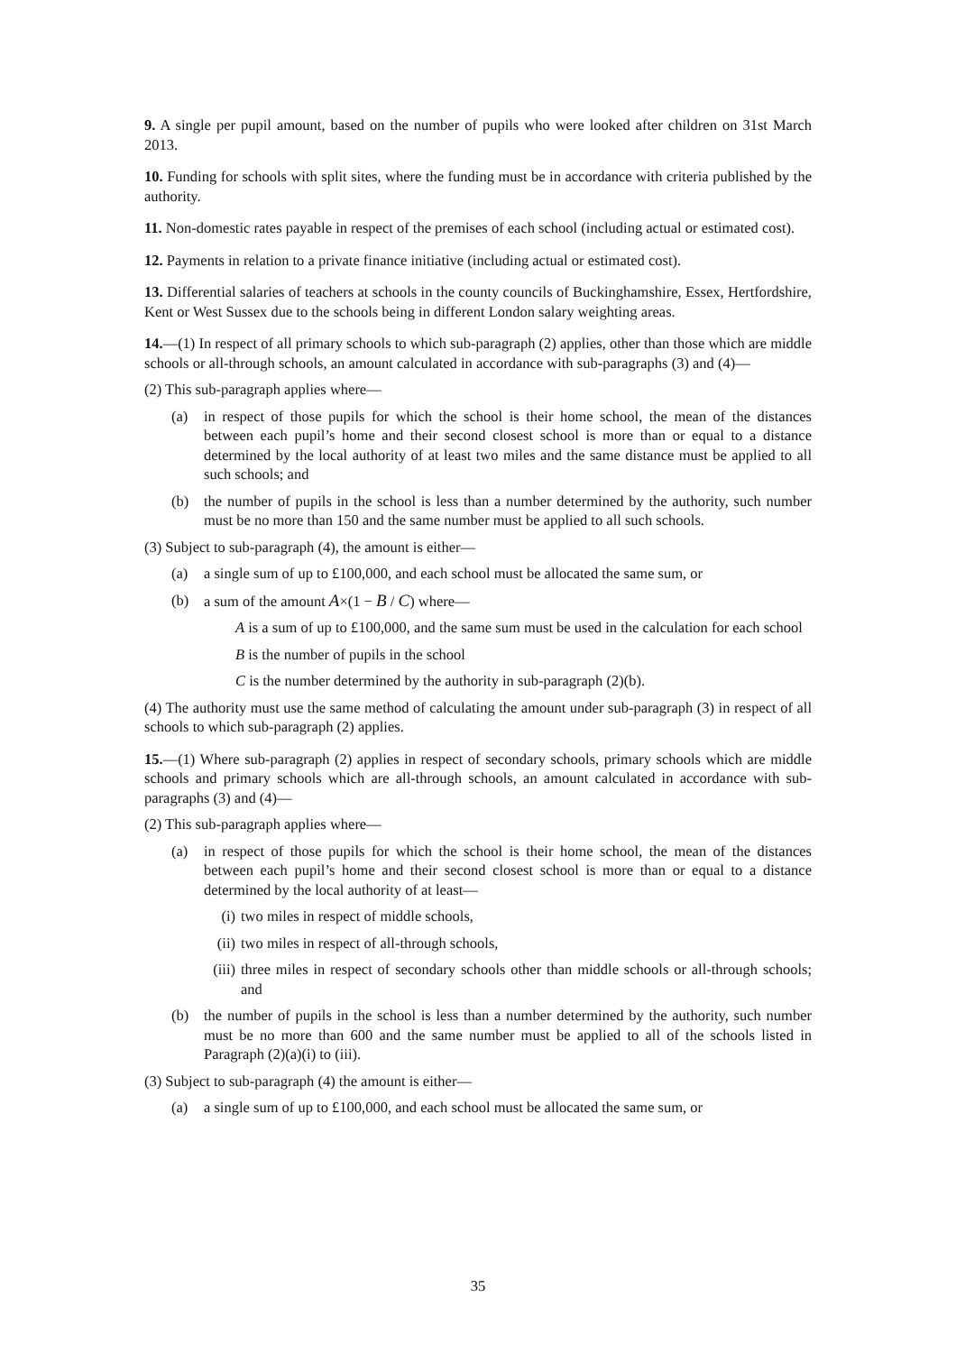9. A single per pupil amount, based on the number of pupils who were looked after children on 31st March 2013.
10. Funding for schools with split sites, where the funding must be in accordance with criteria published by the authority.
11. Non-domestic rates payable in respect of the premises of each school (including actual or estimated cost).
12. Payments in relation to a private finance initiative (including actual or estimated cost).
13. Differential salaries of teachers at schools in the county councils of Buckinghamshire, Essex, Hertfordshire, Kent or West Sussex due to the schools being in different London salary weighting areas.
14.—(1) In respect of all primary schools to which sub-paragraph (2) applies, other than those which are middle schools or all-through schools, an amount calculated in accordance with sub-paragraphs (3) and (4)—
(2) This sub-paragraph applies where—
(a) in respect of those pupils for which the school is their home school, the mean of the distances between each pupil’s home and their second closest school is more than or equal to a distance determined by the local authority of at least two miles and the same distance must be applied to all such schools; and
(b) the number of pupils in the school is less than a number determined by the authority, such number must be no more than 150 and the same number must be applied to all such schools.
(3) Subject to sub-paragraph (4), the amount is either—
(a) a single sum of up to £100,000, and each school must be allocated the same sum, or
(b) a sum of the amount A×(1 − B / C) where—
A is a sum of up to £100,000, and the same sum must be used in the calculation for each school
B is the number of pupils in the school
C is the number determined by the authority in sub-paragraph (2)(b).
(4) The authority must use the same method of calculating the amount under sub-paragraph (3) in respect of all schools to which sub-paragraph (2) applies.
15.—(1) Where sub-paragraph (2) applies in respect of secondary schools, primary schools which are middle schools and primary schools which are all-through schools, an amount calculated in accordance with sub-paragraphs (3) and (4)—
(2) This sub-paragraph applies where—
(a) in respect of those pupils for which the school is their home school, the mean of the distances between each pupil’s home and their second closest school is more than or equal to a distance determined by the local authority of at least—
(i) two miles in respect of middle schools,
(ii) two miles in respect of all-through schools,
(iii) three miles in respect of secondary schools other than middle schools or all-through schools; and
(b) the number of pupils in the school is less than a number determined by the authority, such number must be no more than 600 and the same number must be applied to all of the schools listed in Paragraph (2)(a)(i) to (iii).
(3) Subject to sub-paragraph (4) the amount is either—
(a) a single sum of up to £100,000, and each school must be allocated the same sum, or
35